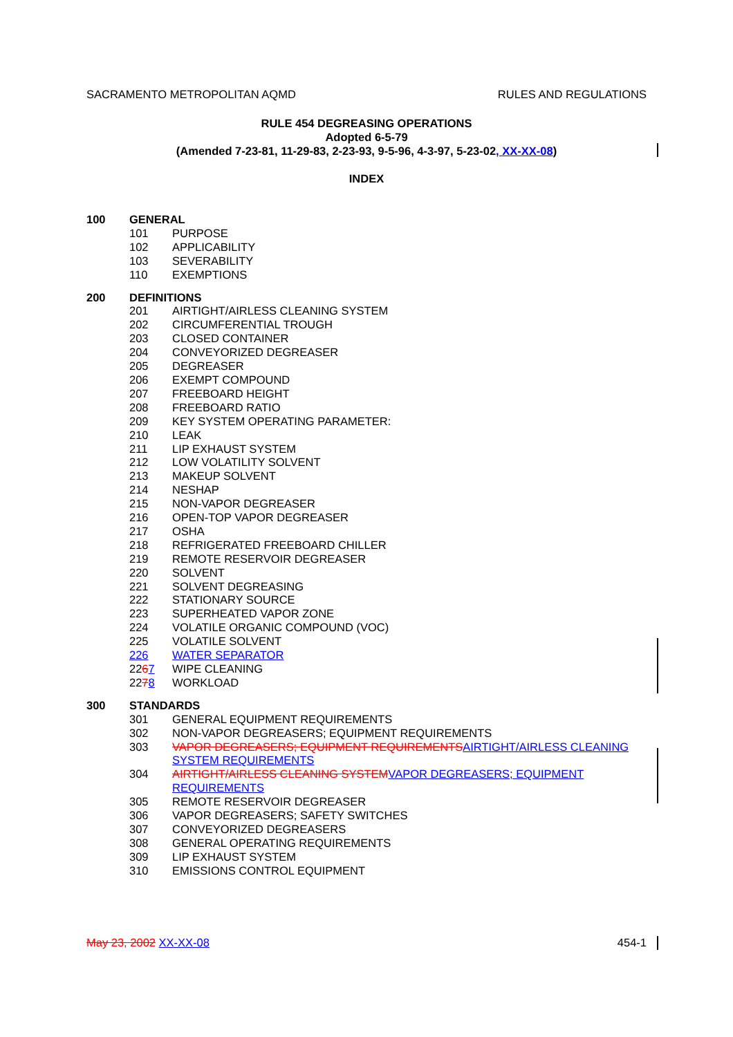SACRAMENTO METROPOLITAN AQMD RULES AND REGULATIONS
RULE 454 DEGREASING OPERATIONS
Adopted 6-5-79
(Amended 7-23-81, 11-29-83, 2-23-93, 9-5-96, 4-3-97, 5-23-02, XX-XX-08)
INDEX
100 GENERAL
101 PURPOSE
102 APPLICABILITY
103 SEVERABILITY
110 EXEMPTIONS
200 DEFINITIONS
201 AIRTIGHT/AIRLESS CLEANING SYSTEM
202 CIRCUMFERENTIAL TROUGH
203 CLOSED CONTAINER
204 CONVEYORIZED DEGREASER
205 DEGREASER
206 EXEMPT COMPOUND
207 FREEBOARD HEIGHT
208 FREEBOARD RATIO
209 KEY SYSTEM OPERATING PARAMETER:
210 LEAK
211 LIP EXHAUST SYSTEM
212 LOW VOLATILITY SOLVENT
213 MAKEUP SOLVENT
214 NESHAP
215 NON-VAPOR DEGREASER
216 OPEN-TOP VAPOR DEGREASER
217 OSHA
218 REFRIGERATED FREEBOARD CHILLER
219 REMOTE RESERVOIR DEGREASER
220 SOLVENT
221 SOLVENT DEGREASING
222 STATIONARY SOURCE
223 SUPERHEATED VAPOR ZONE
224 VOLATILE ORGANIC COMPOUND (VOC)
225 VOLATILE SOLVENT
226 WATER SEPARATOR
2267 WIPE CLEANING
2278 WORKLOAD
300 STANDARDS
301 GENERAL EQUIPMENT REQUIREMENTS
302 NON-VAPOR DEGREASERS; EQUIPMENT REQUIREMENTS
303 VAPOR DEGREASERS; EQUIPMENT REQUIREMENTS AIRTIGHT/AIRLESS CLEANING SYSTEM REQUIREMENTS
304 AIRTIGHT/AIRLESS CLEANING SYSTEM VAPOR DEGREASERS; EQUIPMENT REQUIREMENTS
305 REMOTE RESERVOIR DEGREASER
306 VAPOR DEGREASERS; SAFETY SWITCHES
307 CONVEYORIZED DEGREASERS
308 GENERAL OPERATING REQUIREMENTS
309 LIP EXHAUST SYSTEM
310 EMISSIONS CONTROL EQUIPMENT
May 23, 2002 XX-XX-08 454-1